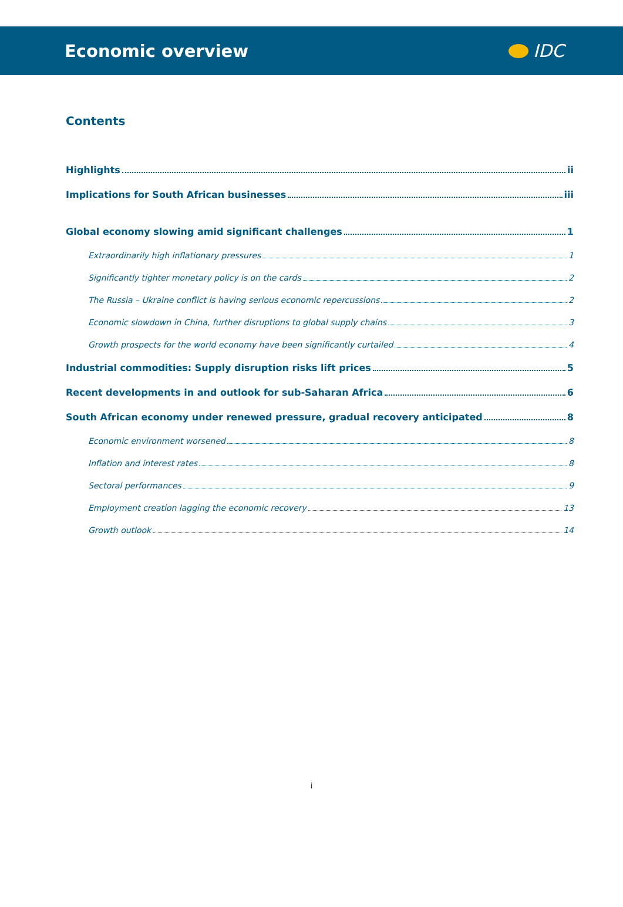Economic overview IDC
Contents
Highlights ii
Implications for South African businesses iii
Global economy slowing amid significant challenges 1
Extraordinarily high inflationary pressures 1
Significantly tighter monetary policy is on the cards 2
The Russia – Ukraine conflict is having serious economic repercussions 2
Economic slowdown in China, further disruptions to global supply chains 3
Growth prospects for the world economy have been significantly curtailed 4
Industrial commodities: Supply disruption risks lift prices 5
Recent developments in and outlook for sub-Saharan Africa 6
South African economy under renewed pressure, gradual recovery anticipated 8
Economic environment worsened 8
Inflation and interest rates 8
Sectoral performances 9
Employment creation lagging the economic recovery 13
Growth outlook 14
i